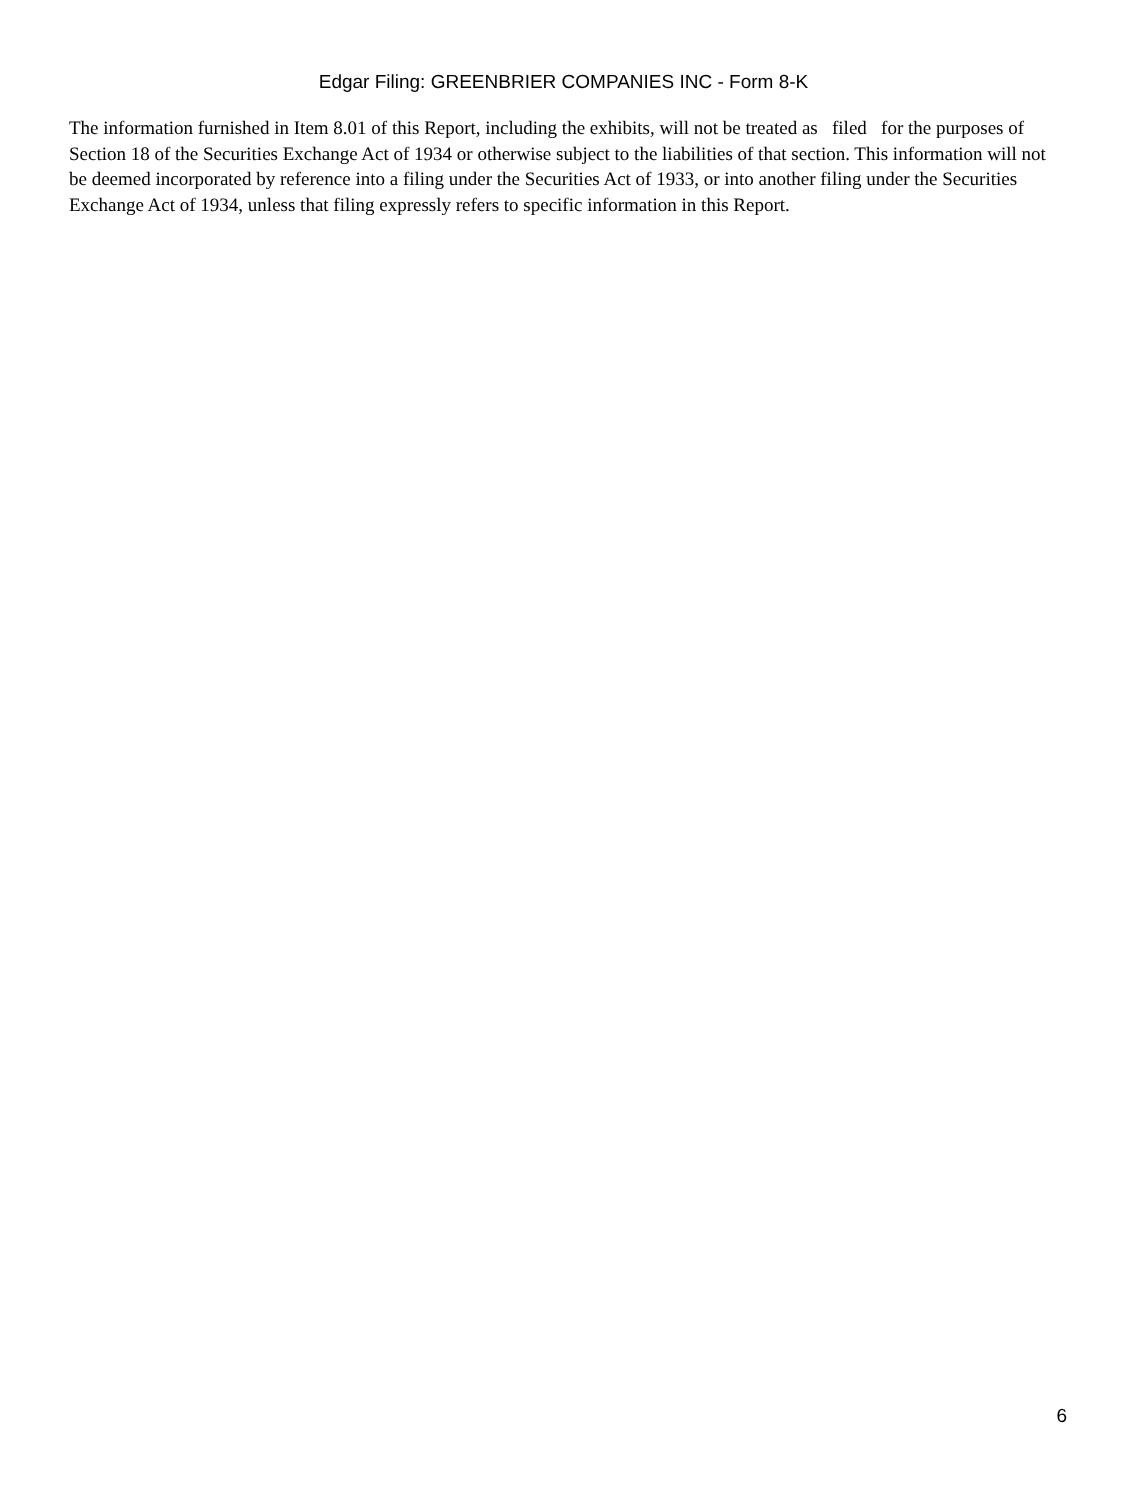Edgar Filing: GREENBRIER COMPANIES INC - Form 8-K
The information furnished in Item 8.01 of this Report, including the exhibits, will not be treated as filed for the purposes of Section 18 of the Securities Exchange Act of 1934 or otherwise subject to the liabilities of that section. This information will not be deemed incorporated by reference into a filing under the Securities Act of 1933, or into another filing under the Securities Exchange Act of 1934, unless that filing expressly refers to specific information in this Report.
6